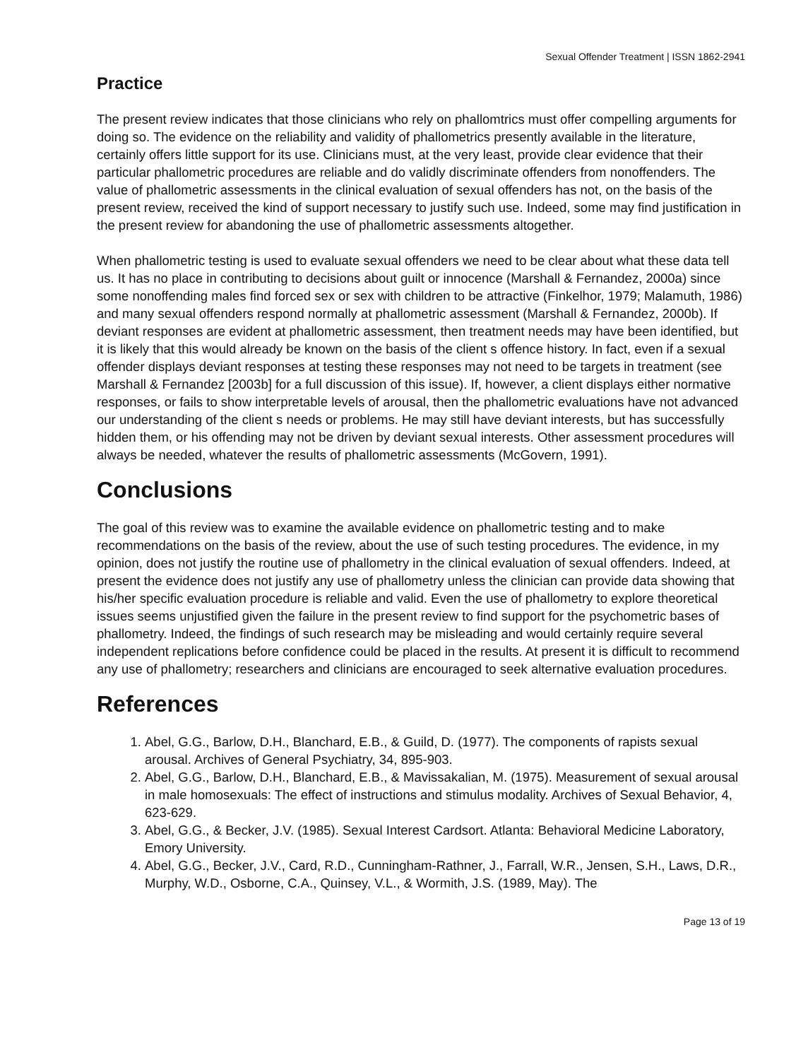Sexual Offender Treatment | ISSN 1862-2941
Practice
The present review indicates that those clinicians who rely on phallomtrics must offer compelling arguments for doing so. The evidence on the reliability and validity of phallometrics presently available in the literature, certainly offers little support for its use. Clinicians must, at the very least, provide clear evidence that their particular phallometric procedures are reliable and do validly discriminate offenders from nonoffenders. The value of phallometric assessments in the clinical evaluation of sexual offenders has not, on the basis of the present review, received the kind of support necessary to justify such use. Indeed, some may find justification in the present review for abandoning the use of phallometric assessments altogether.
When phallometric testing is used to evaluate sexual offenders we need to be clear about what these data tell us. It has no place in contributing to decisions about guilt or innocence (Marshall & Fernandez, 2000a) since some nonoffending males find forced sex or sex with children to be attractive (Finkelhor, 1979; Malamuth, 1986) and many sexual offenders respond normally at phallometric assessment (Marshall & Fernandez, 2000b). If deviant responses are evident at phallometric assessment, then treatment needs may have been identified, but it is likely that this would already be known on the basis of the client s offence history. In fact, even if a sexual offender displays deviant responses at testing these responses may not need to be targets in treatment (see Marshall & Fernandez [2003b] for a full discussion of this issue). If, however, a client displays either normative responses, or fails to show interpretable levels of arousal, then the phallometric evaluations have not advanced our understanding of the client s needs or problems. He may still have deviant interests, but has successfully hidden them, or his offending may not be driven by deviant sexual interests. Other assessment procedures will always be needed, whatever the results of phallometric assessments (McGovern, 1991).
Conclusions
The goal of this review was to examine the available evidence on phallometric testing and to make recommendations on the basis of the review, about the use of such testing procedures. The evidence, in my opinion, does not justify the routine use of phallometry in the clinical evaluation of sexual offenders. Indeed, at present the evidence does not justify any use of phallometry unless the clinician can provide data showing that his/her specific evaluation procedure is reliable and valid. Even the use of phallometry to explore theoretical issues seems unjustified given the failure in the present review to find support for the psychometric bases of phallometry. Indeed, the findings of such research may be misleading and would certainly require several independent replications before confidence could be placed in the results. At present it is difficult to recommend any use of phallometry; researchers and clinicians are encouraged to seek alternative evaluation procedures.
References
1. Abel, G.G., Barlow, D.H., Blanchard, E.B., & Guild, D. (1977). The components of rapists sexual arousal. Archives of General Psychiatry, 34, 895-903.
2. Abel, G.G., Barlow, D.H., Blanchard, E.B., & Mavissakalian, M. (1975). Measurement of sexual arousal in male homosexuals: The effect of instructions and stimulus modality. Archives of Sexual Behavior, 4, 623-629.
3. Abel, G.G., & Becker, J.V. (1985). Sexual Interest Cardsort. Atlanta: Behavioral Medicine Laboratory, Emory University.
4. Abel, G.G., Becker, J.V., Card, R.D., Cunningham-Rathner, J., Farrall, W.R., Jensen, S.H., Laws, D.R., Murphy, W.D., Osborne, C.A., Quinsey, V.L., & Wormith, J.S. (1989, May). The
Page 13 of 19